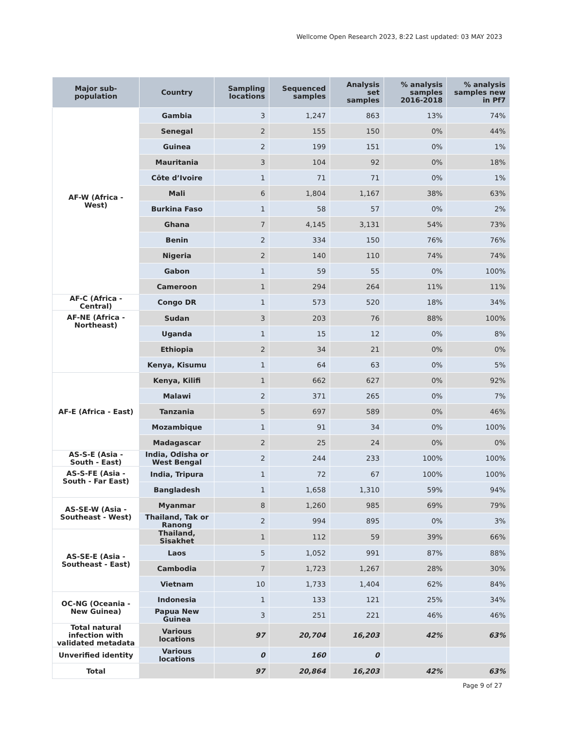Wellcome Open Research 2023, 8:22 Last updated: 03 MAY 2023
| Major sub-population | Country | Sampling locations | Sequenced samples | Analysis set samples | % analysis samples 2016-2018 | % analysis samples new in Pf7 |
| --- | --- | --- | --- | --- | --- | --- |
| AF-W (Africa - West) | Gambia | 3 | 1,247 | 863 | 13% | 74% |
| | Senegal | 2 | 155 | 150 | 0% | 44% |
| | Guinea | 2 | 199 | 151 | 0% | 1% |
| | Mauritania | 3 | 104 | 92 | 0% | 18% |
| | Côte d’Ivoire | 1 | 71 | 71 | 0% | 1% |
| | Mali | 6 | 1,804 | 1,167 | 38% | 63% |
| | Burkina Faso | 1 | 58 | 57 | 0% | 2% |
| | Ghana | 7 | 4,145 | 3,131 | 54% | 73% |
| | Benin | 2 | 334 | 150 | 76% | 76% |
| | Nigeria | 2 | 140 | 110 | 74% | 74% |
| | Gabon | 1 | 59 | 55 | 0% | 100% |
| | Cameroon | 1 | 294 | 264 | 11% | 11% |
| AF-C (Africa - Central) | Congo DR | 1 | 573 | 520 | 18% | 34% |
| AF-NE (Africa - Northeast) | Sudan | 3 | 203 | 76 | 88% | 100% |
| | Uganda | 1 | 15 | 12 | 0% | 8% |
| | Ethiopia | 2 | 34 | 21 | 0% | 0% |
| | Kenya, Kisumu | 1 | 64 | 63 | 0% | 5% |
| AF-E (Africa - East) | Kenya, Kilifi | 1 | 662 | 627 | 0% | 92% |
| | Malawi | 2 | 371 | 265 | 0% | 7% |
| | Tanzania | 5 | 697 | 589 | 0% | 46% |
| | Mozambique | 1 | 91 | 34 | 0% | 100% |
| | Madagascar | 2 | 25 | 24 | 0% | 0% |
| AS-S-E (Asia - South - East) | India, Odisha or West Bengal | 2 | 244 | 233 | 100% | 100% |
| AS-S-FE (Asia - South - Far East) | India, Tripura | 1 | 72 | 67 | 100% | 100% |
| | Bangladesh | 1 | 1,658 | 1,310 | 59% | 94% |
| AS-SE-W (Asia - Southeast - West) | Myanmar | 8 | 1,260 | 985 | 69% | 79% |
| | Thailand, Tak or Ranong | 2 | 994 | 895 | 0% | 3% |
| AS-SE-E (Asia - Southeast - East) | Thailand, Sisakhet | 1 | 112 | 59 | 39% | 66% |
| | Laos | 5 | 1,052 | 991 | 87% | 88% |
| | Cambodia | 7 | 1,723 | 1,267 | 28% | 30% |
| | Vietnam | 10 | 1,733 | 1,404 | 62% | 84% |
| OC-NG (Oceania - New Guinea) | Indonesia | 1 | 133 | 121 | 25% | 34% |
| | Papua New Guinea | 3 | 251 | 221 | 46% | 46% |
| Total natural infection with validated metadata | Various locations | 97 | 20,704 | 16,203 | 42% | 63% |
| Unverified identity | Various locations | 0 | 160 | 0 | | |
| Total | | 97 | 20,864 | 16,203 | 42% | 63% |
Page 9 of 27